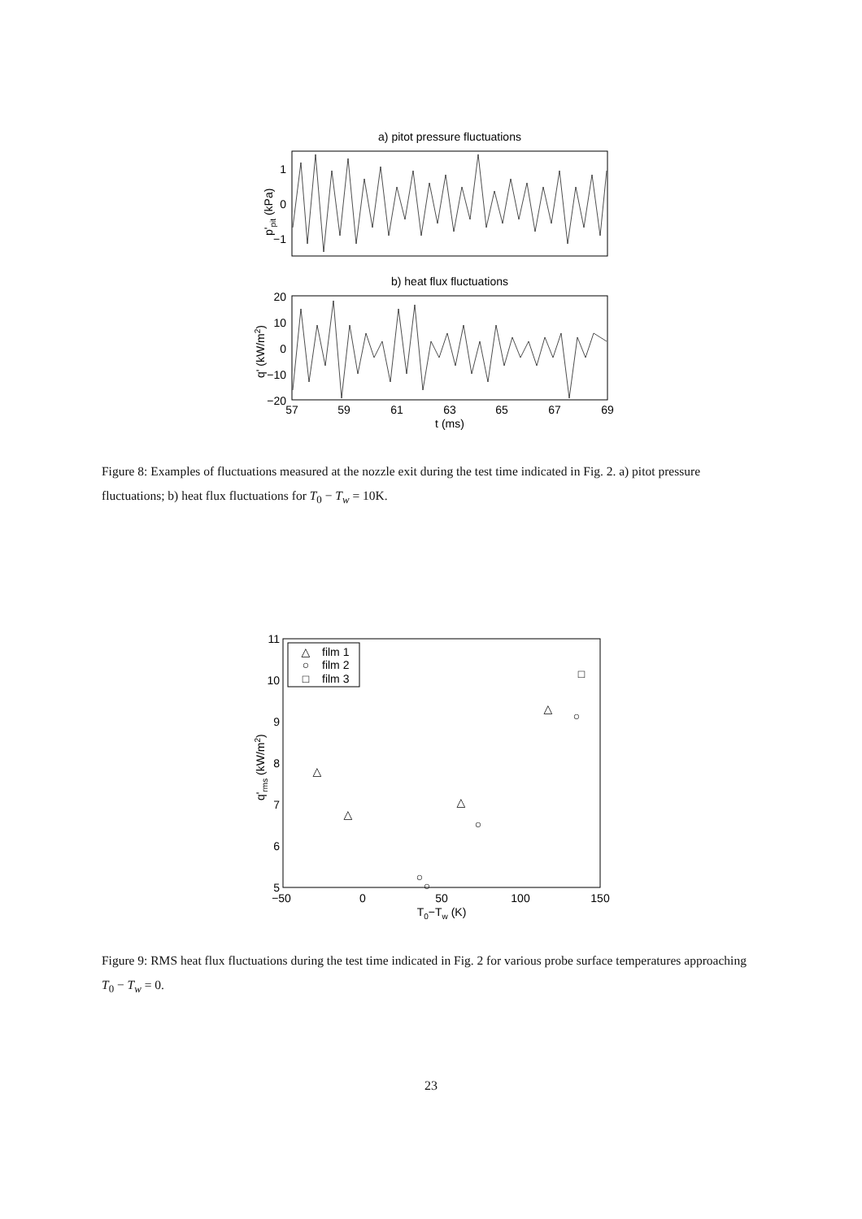a) pitot pressure fluctuations
1
0
−1
p'pit (kPa)
b) heat flux fluctuations
20
10
0
−10
−20
q' (kW/m2)
57
59
61
63
65
67
69
t (ms)
Figure 8: Examples of fluctuations measured at the nozzle exit during the test time indicated in Fig. 2. a) pitot pressure fluctuations; b) heat flux fluctuations for T<sub>0</sub> − T<sub>w</sub> = 10K.
△
film 1
○
film 2
□
film 3
△
△
△
△
○
○
○
○
□
11
10
9
8
7
6
5
q'rms (kW/m2)
−50
0
50
100
150
T0−Tw (K)
Figure 9: RMS heat flux fluctuations during the test time indicated in Fig. 2 for various probe surface temperatures approaching T<sub>0</sub> − T<sub>w</sub> = 0.
23